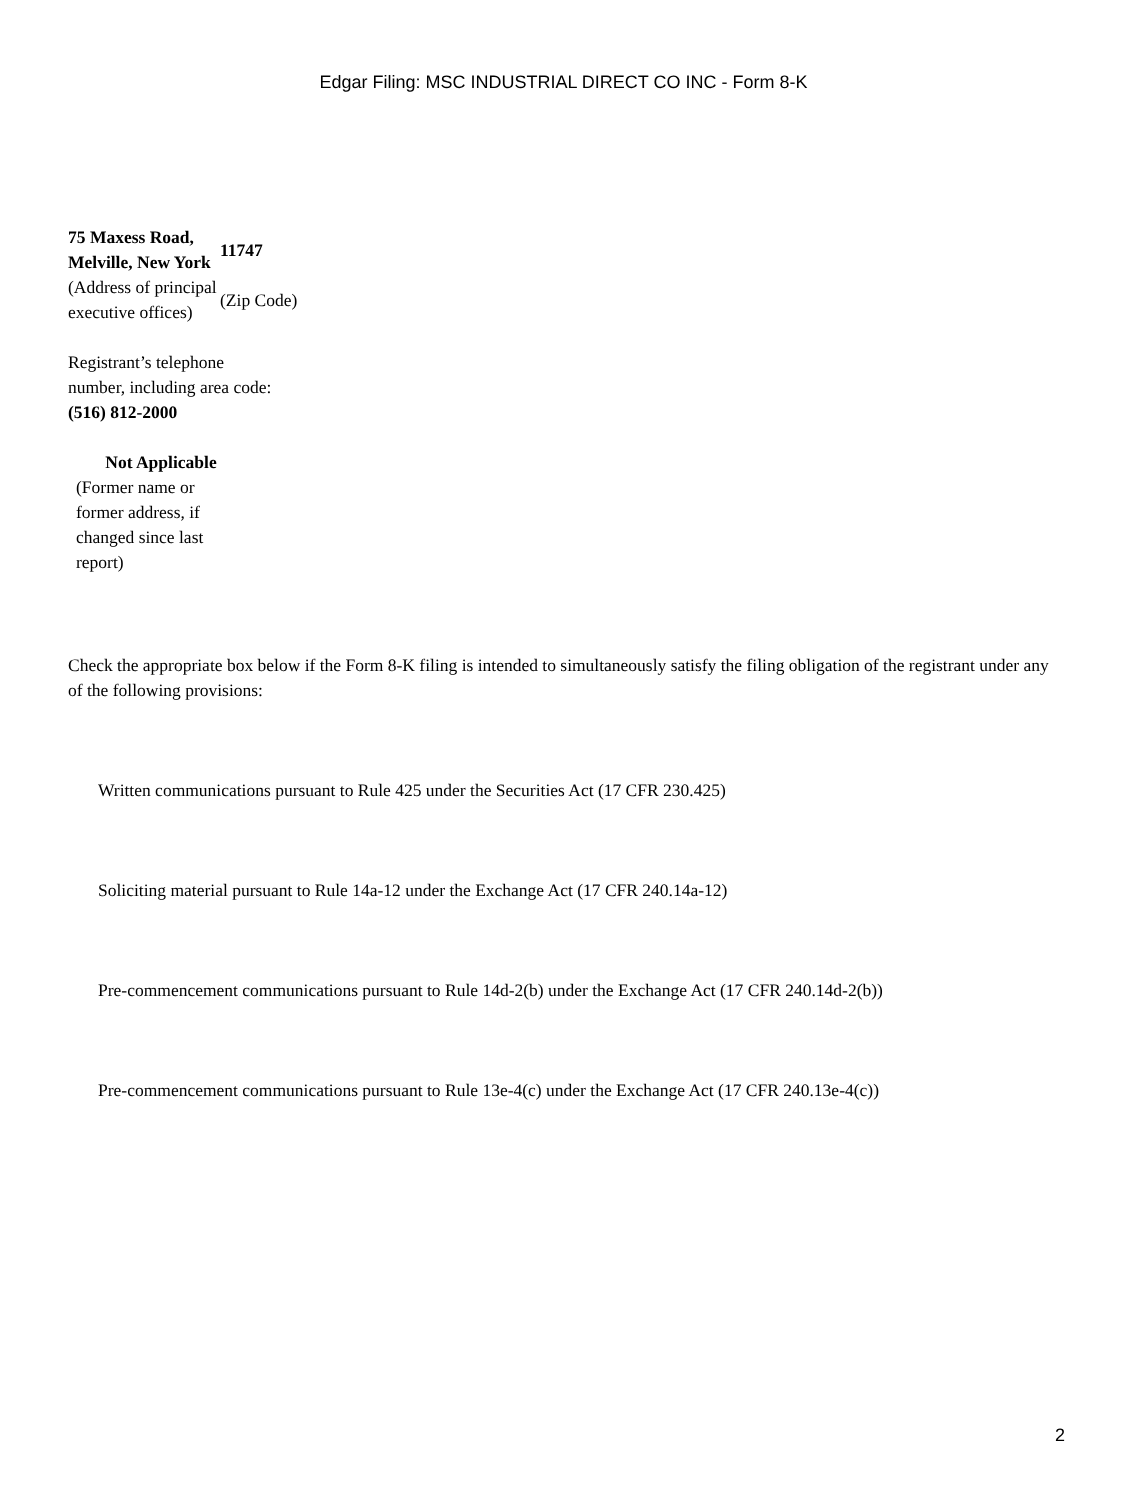Edgar Filing: MSC INDUSTRIAL DIRECT CO INC - Form 8-K
| 75 Maxess Road, Melville, New York | 11747 |
| (Address of principal executive offices) | (Zip Code) |
Registrant’s telephone number, including area code: (516) 812-2000
Not Applicable
(Former name or former address, if changed since last report)
Check the appropriate box below if the Form 8-K filing is intended to simultaneously satisfy the filing obligation of the registrant under any of the following provisions:
Written communications pursuant to Rule 425 under the Securities Act (17 CFR 230.425)
Soliciting material pursuant to Rule 14a-12 under the Exchange Act (17 CFR 240.14a-12)
Pre-commencement communications pursuant to Rule 14d-2(b) under the Exchange Act (17 CFR 240.14d-2(b))
Pre-commencement communications pursuant to Rule 13e-4(c) under the Exchange Act (17 CFR 240.13e-4(c))
2